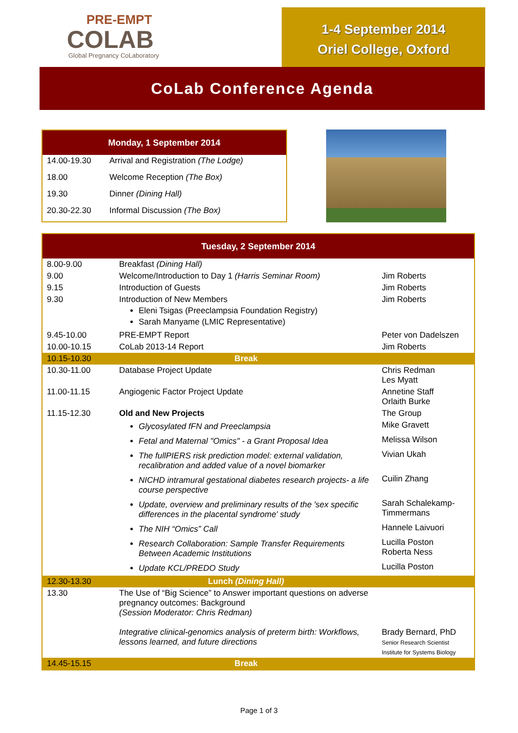PRE-EMPT
COLAB
Global Pregnancy CoLaboratory
1-4 September 2014
Oriel College, Oxford
CoLab Conference Agenda
| Monday, 1 September 2014 | |
| --- | --- |
| 14.00-19.30 | Arrival and Registration (The Lodge) |
| 18.00 | Welcome Reception (The Box) |
| 19.30 | Dinner (Dining Hall) |
| 20.30-22.30 | Informal Discussion (The Box) |
| Tuesday, 2 September 2014 | | |
| --- | --- | --- |
| 8.00-9.00 | Breakfast (Dining Hall) | |
| 9.00 | Welcome/Introduction to Day 1 (Harris Seminar Room) | Jim Roberts |
| 9.15 | Introduction of Guests | Jim Roberts |
| 9.30 | Introduction of New Members Eleni Tsigas (Preeclampsia Foundation Registry) Sarah Manyame (LMIC Representative) | Jim Roberts |
| 9.45-10.00 | PRE-EMPT Report | Peter von Dadelszen |
| 10.00-10.15 | CoLab 2013-14 Report | Jim Roberts |
| 10.15-10.30 | Break | |
| 10.30-11.00 | Database Project Update | Chris Redman Les Myatt |
| 11.00-11.15 | Angiogenic Factor Project Update | Annetine Staff Orlaith Burke |
| 11.15-12.30 | Old and New Projects | The Group |
| | Glycosylated fFN and Preeclampsia | Mike Gravett |
| | Fetal and Maternal "Omics" - a Grant Proposal Idea | Melissa Wilson |
| | The fullPIERS risk prediction model: external validation, recalibration and added value of a novel biomarker | Vivian Ukah |
| | NICHD intramural gestational diabetes research projects- a life course perspective | Cuilin Zhang |
| | Update, overview and preliminary results of the 'sex specific differences in the placental syndrome' study | Sarah Schalekamp-Timmermans |
| | The NIH “Omics” Call | Hannele Laivuori |
| | Research Collaboration: Sample Transfer Requirements Between Academic Institutions | Lucilla Poston Roberta Ness |
| | Update KCL/PREDO Study | Lucilla Poston |
| 12.30-13.30 | Lunch (Dining Hall) | |
| 13.30 | The Use of “Big Science” to Answer important questions on adverse pregnancy outcomes: Background (Session Moderator: Chris Redman) Integrative clinical-genomics analysis of preterm birth: Workflows, lessons learned, and future directions | Brady Bernard, PhD Senior Research Scientist Institute for Systems Biology |
| 14.45-15.15 | Break | |
Page 1 of 3